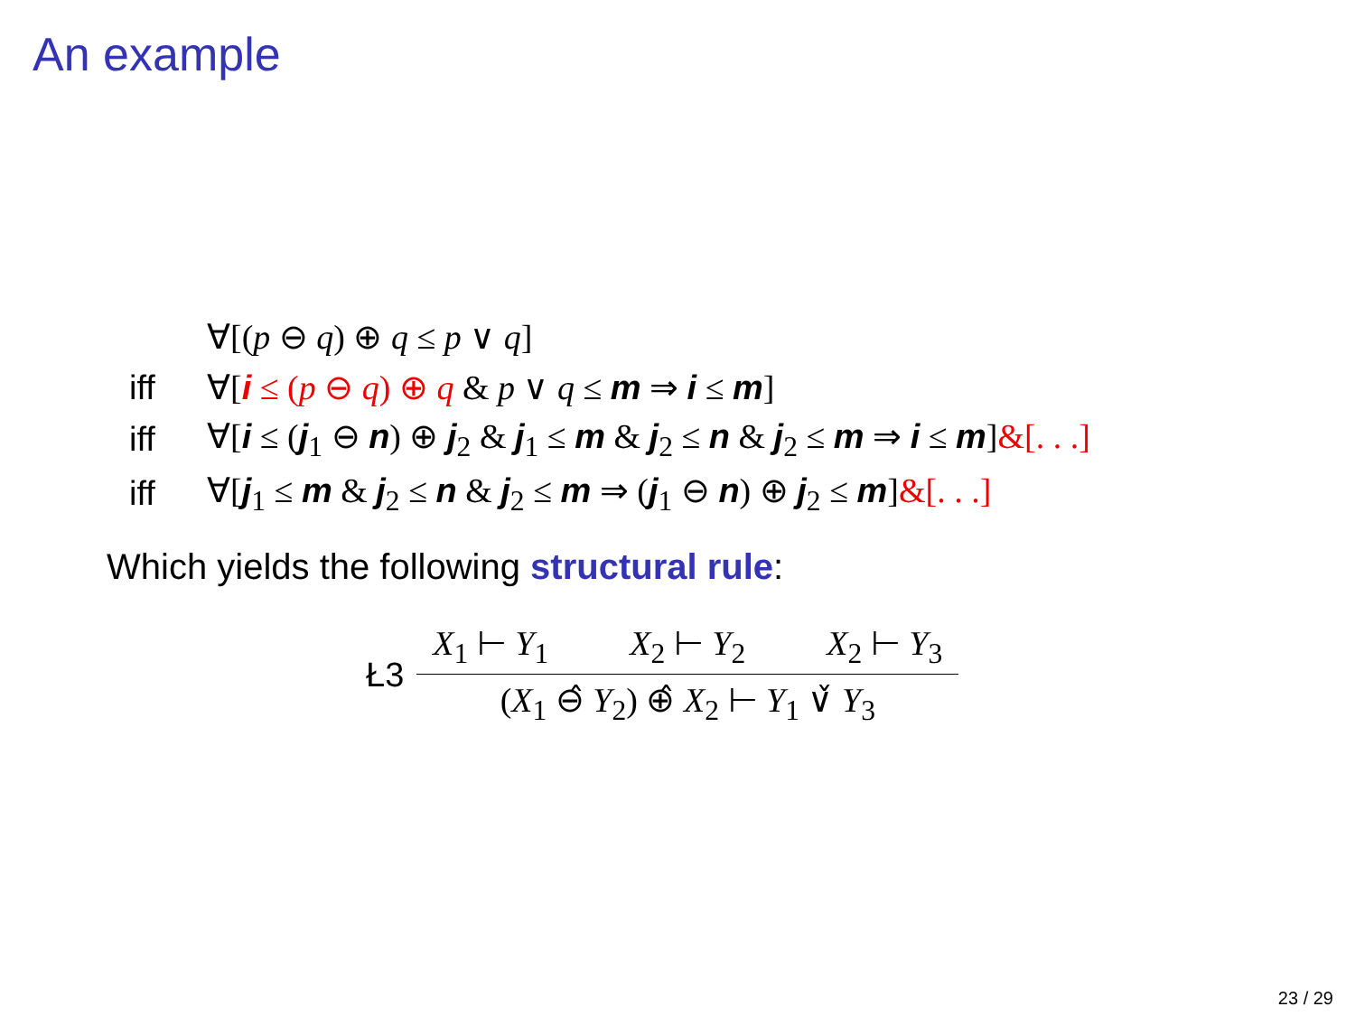An example
| | ∀[( p ⊖ q ) ⊕ q ≤ p ∨ q ] |
| iff | ∀[ i ≤ ( p ⊖ q ) ⊕ q & p ∨ q ≤ m ⇒ i ≤ m ] |
| iff | ∀[ i ≤ ( j<sub>1</sub> ⊖ n ) ⊕ j<sub>2</sub> & j<sub>1</sub> ≤ m & j<sub>2</sub> ≤ n & j<sub>2</sub> ≤ m ⇒ i ≤ m ] &[. . .] |
| iff | ∀[ j<sub>1</sub> ≤ m & j<sub>2</sub> ≤ n & j<sub>2</sub> ≤ m ⇒ ( j<sub>1</sub> ⊖ n ) ⊕ j<sub>2</sub> ≤ m ] &[. . .] |
Which yields the following structural rule:
Ł3
X<sub>1</sub> ⊢ Y<sub>1</sub> X<sub>2</sub> ⊢ Y<sub>2</sub> X<sub>2</sub> ⊢ Y<sub>3</sub>
(X<sub>1</sub> ⊖̂ Y<sub>2</sub>) ⊕̂ X<sub>2</sub> ⊢ Y<sub>1</sub> ∨̌ Y<sub>3</sub>
23 / 29